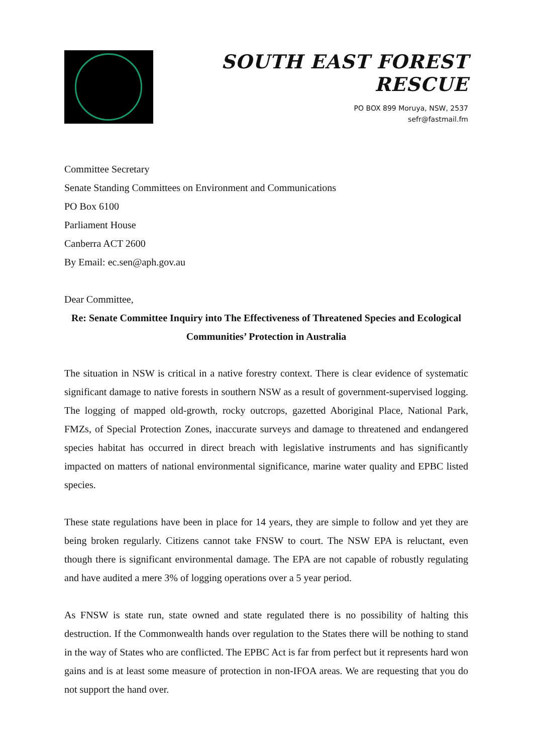SOUTH EAST FOREST RESCUE
PO BOX 899 Moruya, NSW, 2537
sefr@fastmail.fm
Committee Secretary
Senate Standing Committees on Environment and Communications
PO Box 6100
Parliament House
Canberra ACT 2600
By Email: ec.sen@aph.gov.au
Dear Committee,
Re: Senate Committee Inquiry into The Effectiveness of Threatened Species and Ecological Communities’ Protection in Australia
The situation in NSW is critical in a native forestry context. There is clear evidence of systematic significant damage to native forests in southern NSW as a result of government-supervised logging. The logging of mapped old-growth, rocky outcrops, gazetted Aboriginal Place, National Park, FMZs, of Special Protection Zones, inaccurate surveys and damage to threatened and endangered species habitat has occurred in direct breach with legislative instruments and has significantly impacted on matters of national environmental significance, marine water quality and EPBC listed species.
These state regulations have been in place for 14 years, they are simple to follow and yet they are being broken regularly. Citizens cannot take FNSW to court. The NSW EPA is reluctant, even though there is significant environmental damage. The EPA are not capable of robustly regulating and have audited a mere 3% of logging operations over a 5 year period.
As FNSW is state run, state owned and state regulated there is no possibility of halting this destruction. If the Commonwealth hands over regulation to the States there will be nothing to stand in the way of States who are conflicted. The EPBC Act is far from perfect but it represents hard won gains and is at least some measure of protection in non-IFOA areas. We are requesting that you do not support the hand over.